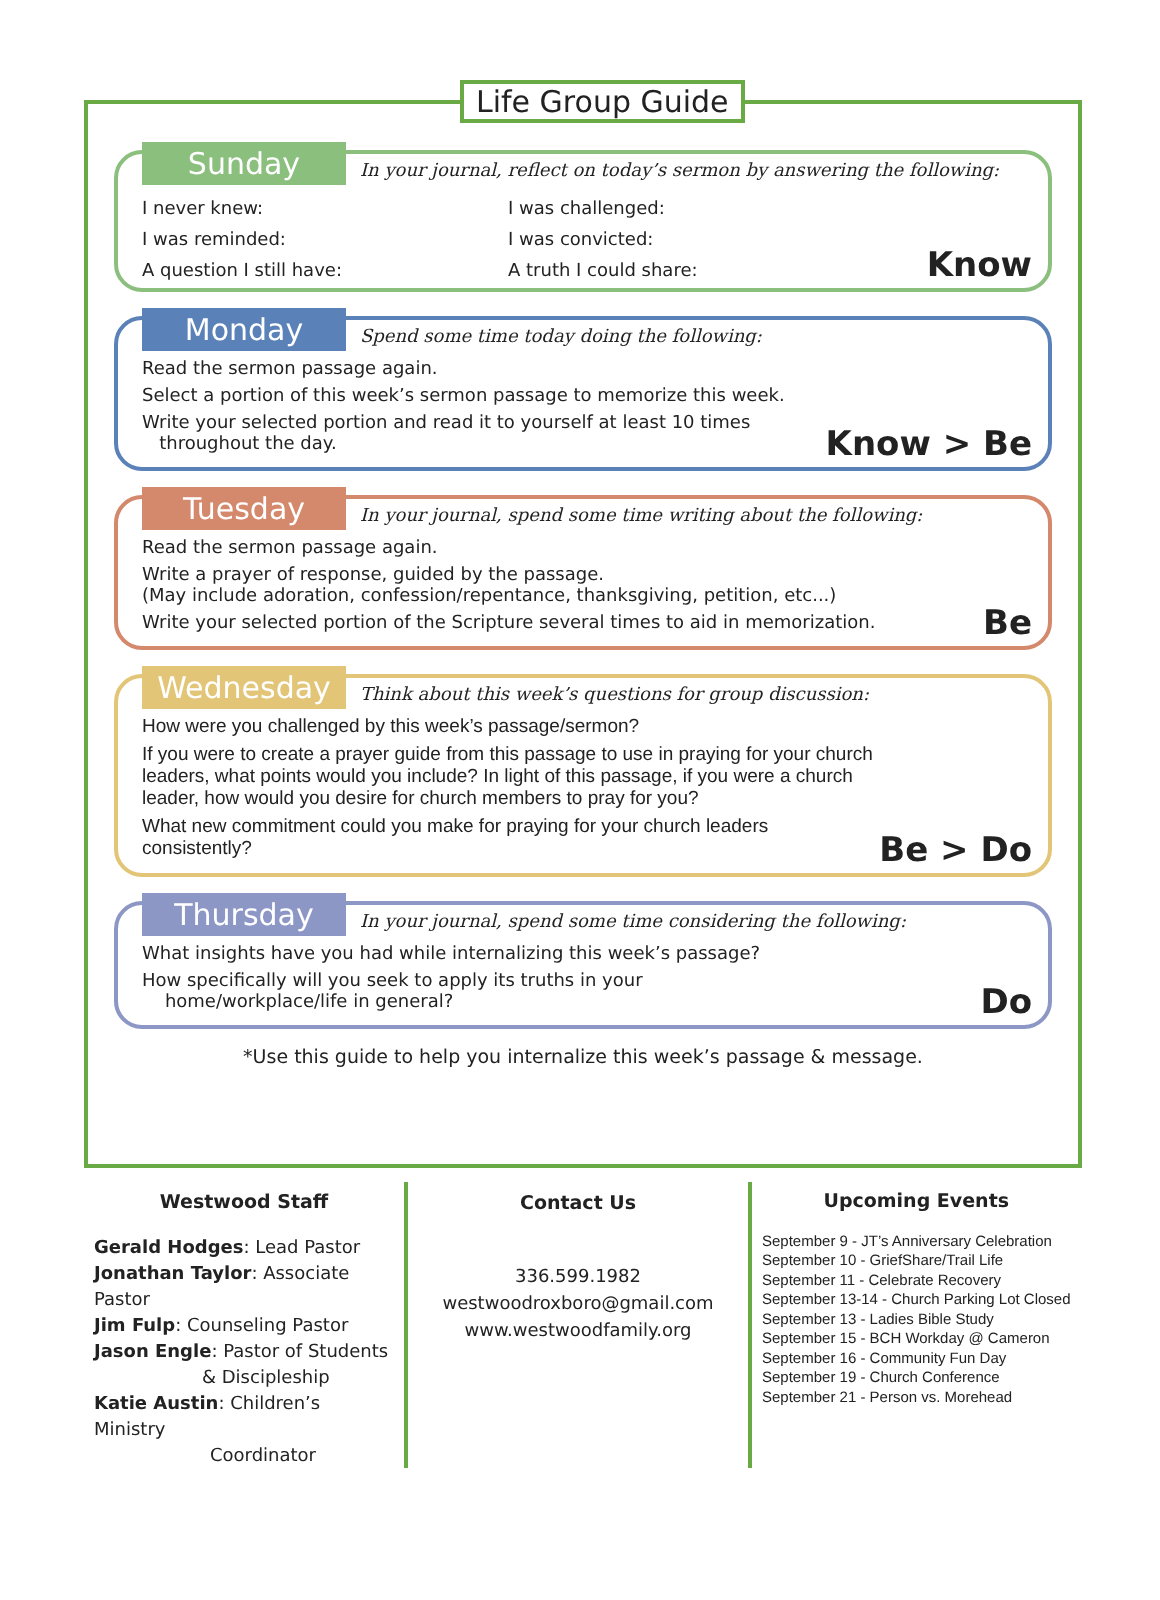Life Group Guide
Sunday
In your journal, reflect on today’s sermon by answering the following:
I never knew:
I was challenged:
I was reminded:
I was convicted:
A question I still have:
A truth I could share:
Know
Monday
Spend some time today doing the following:
Read the sermon passage again.
Select a portion of this week’s sermon passage to memorize this week.
Write your selected portion and read it to yourself at least 10 times
throughout the day.
Know > Be
Tuesday
In your journal, spend some time writing about the following:
Read the sermon passage again.
Write a prayer of response, guided by the passage.
(May include adoration, confession/repentance, thanksgiving, petition, etc...)
Write your selected portion of the Scripture several times to aid in memorization.
Be
Wednesday
Think about this week’s questions for group discussion:
How were you challenged by this week’s passage/sermon?
If you were to create a prayer guide from this passage to use in praying for your church
leaders, what points would you include? In light of this passage, if you were a church
leader, how would you desire for church members to pray for you?
What new commitment could you make for praying for your church leaders
consistently?
Be > Do
Thursday
In your journal, spend some time considering the following:
What insights have you had while internalizing this week’s passage?
How specifically will you seek to apply its truths in your
home/workplace/life in general?
Do
*Use this guide to help you internalize this week’s passage & message.
Westwood Staff
Gerald Hodges: Lead Pastor
Jonathan Taylor: Associate Pastor
Jim Fulp: Counseling Pastor
Jason Engle: Pastor of Students
& Discipleship
Katie Austin: Children’s Ministry
Coordinator
Contact Us
336.599.1982
westwoodroxboro@gmail.com
www.westwoodfamily.org
Upcoming Events
September 9 - JT’s Anniversary Celebration
September 10 - GriefShare/Trail Life
September 11 - Celebrate Recovery
September 13-14 - Church Parking Lot Closed
September 13 - Ladies Bible Study
September 15 - BCH Workday @ Cameron
September 16 - Community Fun Day
September 19 - Church Conference
September 21 - Person vs. Morehead